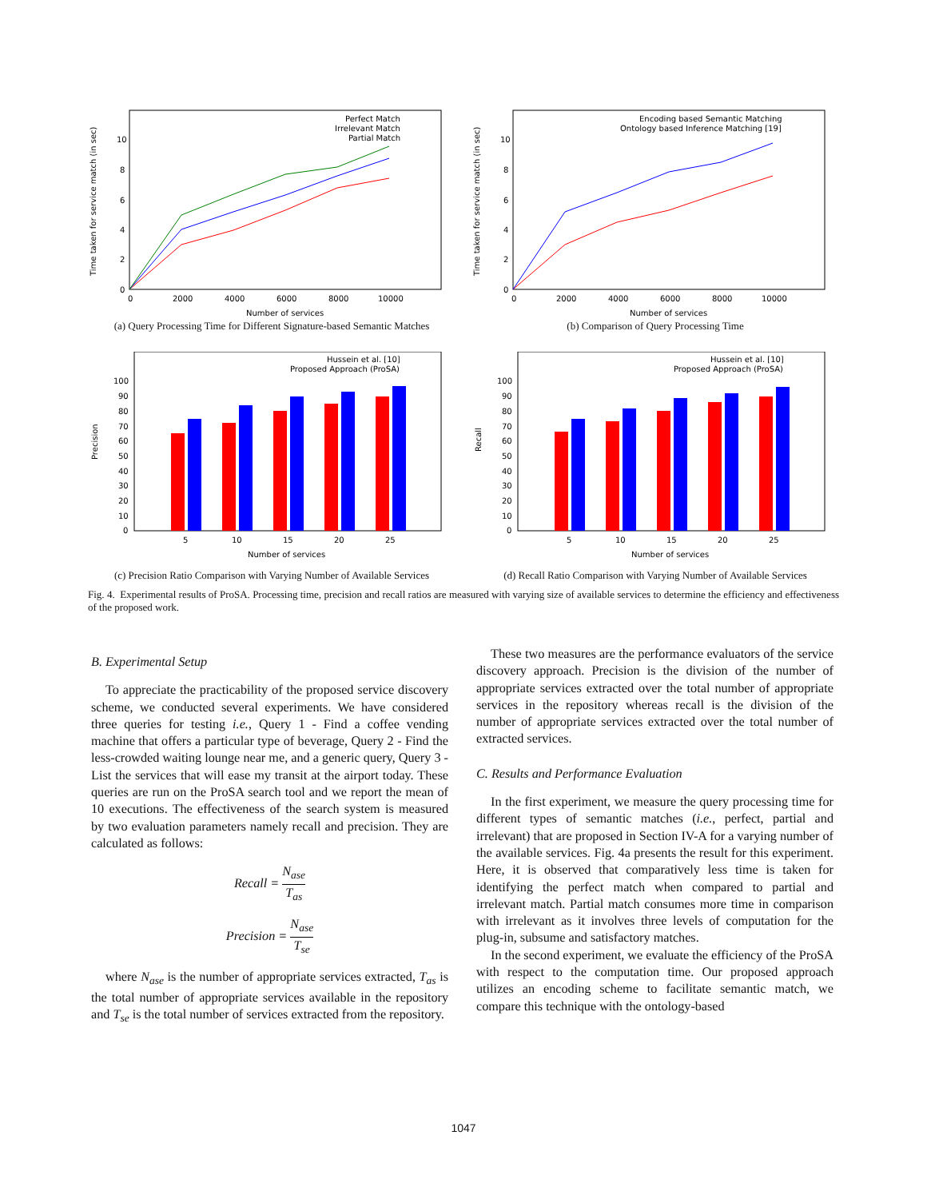Time taken for service match (in sec)
10
8
6
4
2
0
0
2000
4000
6000
8000
10000
Number of services
Perfect Match
Irrelevant Match
Partial Match
(a) Query Processing Time for Different Signature-based Semantic Matches
Time taken for service match (in sec)
10
8
6
4
2
0
0
2000
4000
6000
8000
10000
Number of services
Encoding based Semantic Matching
Ontology based Inference Matching [19]
(b) Comparison of Query Processing Time
Precision
100
90
80
70
60
50
40
30
20
10
0
Hussein et al. [10]
Proposed Approach (ProSA)
5
10
15
20
25
Number of services
(c) Precision Ratio Comparison with Varying Number of Available Services
Recall
100
90
80
70
60
50
40
30
20
10
0
Hussein et al. [10]
Proposed Approach (ProSA)
5
10
15
20
25
Number of services
(d) Recall Ratio Comparison with Varying Number of Available Services
Fig. 4. Experimental results of ProSA. Processing time, precision and recall ratios are measured with varying size of available services to determine the efficiency and effectiveness of the proposed work.
B. Experimental Setup
To appreciate the practicability of the proposed service discovery scheme, we conducted several experiments. We have considered three queries for testing i.e., Query 1 - Find a coffee vending machine that offers a particular type of beverage, Query 2 - Find the less-crowded waiting lounge near me, and a generic query, Query 3 - List the services that will ease my transit at the airport today. These queries are run on the ProSA search tool and we report the mean of 10 executions. The effectiveness of the search system is measured by two evaluation parameters namely recall and precision. They are calculated as follows:
Recall = N<sub>ase</sub> T<sub>as</sub>
Precision = N<sub>ase</sub> T<sub>se</sub>
where N<sub>ase</sub> is the number of appropriate services extracted, T<sub>as</sub> is the total number of appropriate services available in the repository and T<sub>se</sub> is the total number of services extracted from the repository.
These two measures are the performance evaluators of the service discovery approach. Precision is the division of the number of appropriate services extracted over the total number of appropriate services in the repository whereas recall is the division of the number of appropriate services extracted over the total number of extracted services.
C. Results and Performance Evaluation
In the first experiment, we measure the query processing time for different types of semantic matches (i.e., perfect, partial and irrelevant) that are proposed in Section IV-A for a varying number of the available services. Fig. 4a presents the result for this experiment. Here, it is observed that comparatively less time is taken for identifying the perfect match when compared to partial and irrelevant match. Partial match consumes more time in comparison with irrelevant as it involves three levels of computation for the plug-in, subsume and satisfactory matches.
In the second experiment, we evaluate the efficiency of the ProSA with respect to the computation time. Our proposed approach utilizes an encoding scheme to facilitate semantic match, we compare this technique with the ontology-based
1047